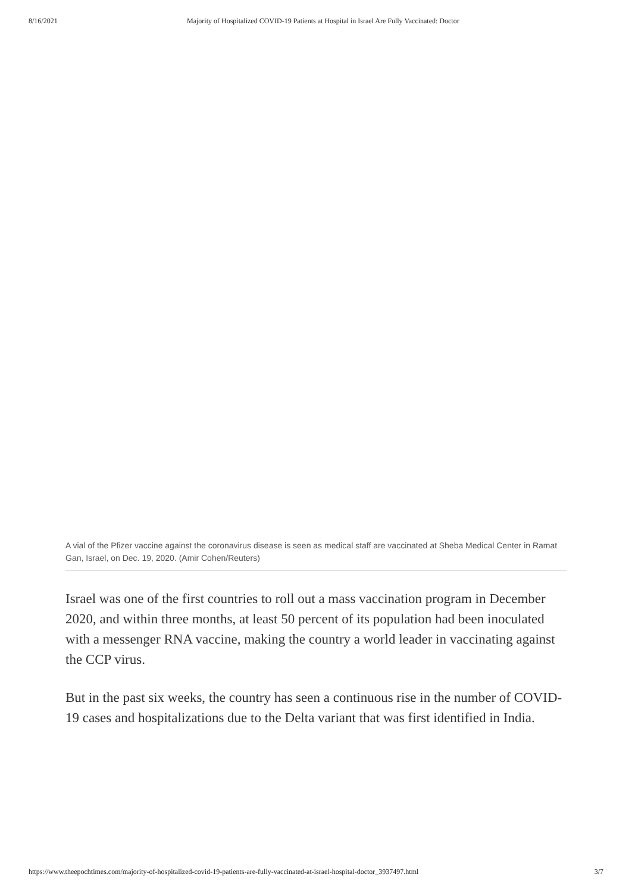8/16/2021 Majority of Hospitalized COVID-19 Patients at Hospital in Israel Are Fully Vaccinated: Doctor
A vial of the Pfizer vaccine against the coronavirus disease is seen as medical staff are vaccinated at Sheba Medical Center in Ramat Gan, Israel, on Dec. 19, 2020. (Amir Cohen/Reuters)
Israel was one of the first countries to roll out a mass vaccination program in December 2020, and within three months, at least 50 percent of its population had been inoculated with a messenger RNA vaccine, making the country a world leader in vaccinating against the CCP virus.
But in the past six weeks, the country has seen a continuous rise in the number of COVID-19 cases and hospitalizations due to the Delta variant that was first identified in India.
https://www.theepochtimes.com/majority-of-hospitalized-covid-19-patients-are-fully-vaccinated-at-israel-hospital-doctor_3937497.html 3/7